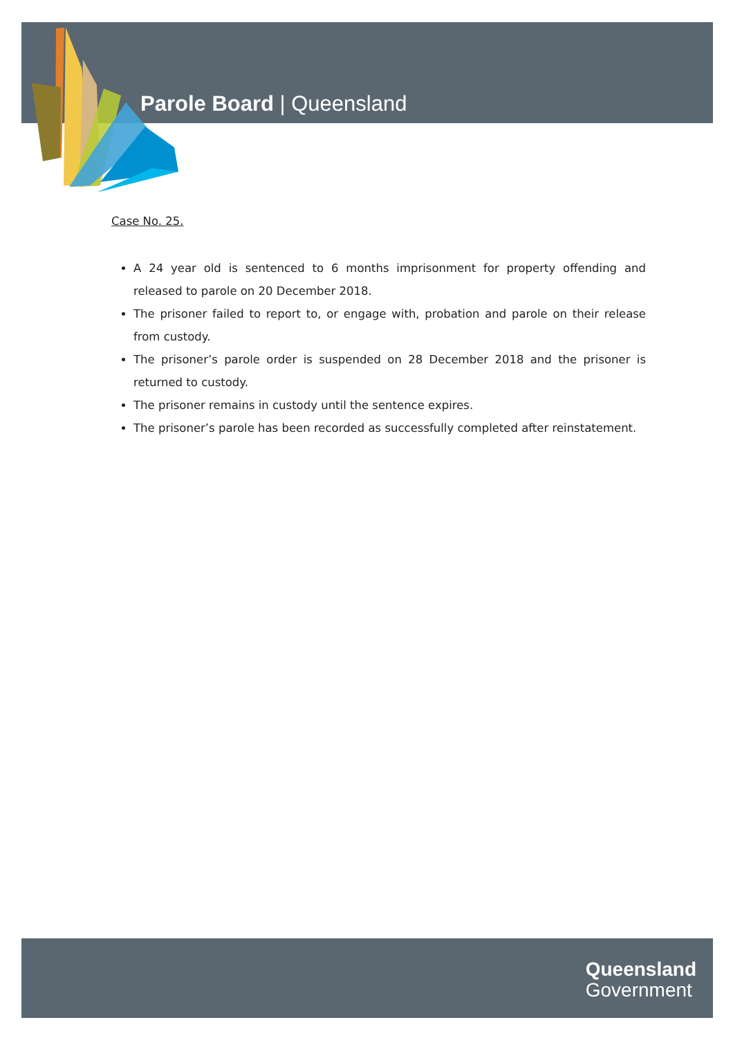Parole Board | Queensland
Case No. 25.
A 24 year old is sentenced to 6 months imprisonment for property offending and released to parole on 20 December 2018.
The prisoner failed to report to, or engage with, probation and parole on their release from custody.
The prisoner’s parole order is suspended on 28 December 2018 and the prisoner is returned to custody.
The prisoner remains in custody until the sentence expires.
The prisoner’s parole has been recorded as successfully completed after reinstatement.
Queensland
Government